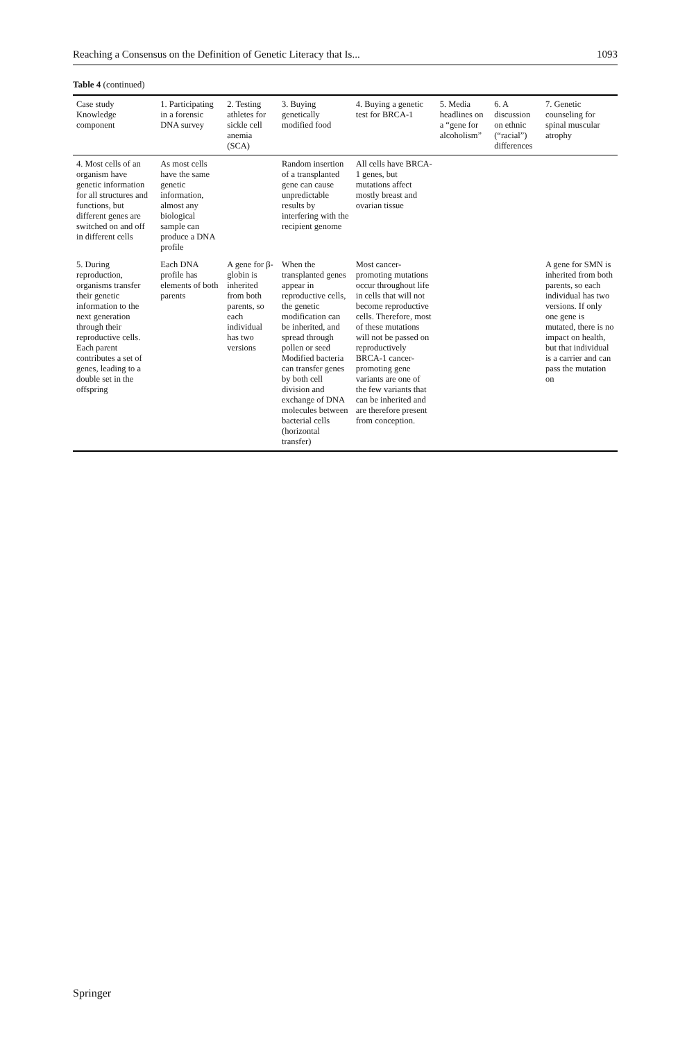Reaching a Consensus on the Definition of Genetic Literacy that Is... 1093
Table 4 (continued)
| Case study Knowledge component | 1. Participating in a forensic DNA survey | 2. Testing athletes for sickle cell anemia (SCA) | 3. Buying genetically modified food | 4. Buying a genetic test for BRCA-1 | 5. Media headlines on a “gene for alcoholism” | 6. A discussion on ethnic (“racial”) differences | 7. Genetic counseling for spinal muscular atrophy |
| --- | --- | --- | --- | --- | --- | --- | --- |
| 4. Most cells of an organism have genetic information for all structures and functions, but different genes are switched on and off in different cells | As most cells have the same genetic information, almost any biological sample can produce a DNA profile | | Random insertion of a transplanted gene can cause unpredictable results by interfering with the recipient genome | All cells have BRCA-1 genes, but mutations affect mostly breast and ovarian tissue | | | |
| 5. During reproduction, organisms transfer their genetic information to the next generation through their reproductive cells. Each parent contributes a set of genes, leading to a double set in the offspring | Each DNA profile has elements of both parents | A gene for β-globin is inherited from both parents, so each individual has two versions | When the transplanted genes appear in reproductive cells, the genetic modification can be inherited, and spread through pollen or seed Modified bacteria can transfer genes by both cell division and exchange of DNA molecules between bacterial cells (horizontal transfer) | Most cancer-promoting mutations occur throughout life in cells that will not become reproductive cells. Therefore, most of these mutations will not be passed on reproductively BRCA-1 cancer-promoting gene variants are one of the few variants that can be inherited and are therefore present from conception. | | | A gene for SMN is inherited from both parents, so each individual has two versions. If only one gene is mutated, there is no impact on health, but that individual is a carrier and can pass the mutation on |
Springer